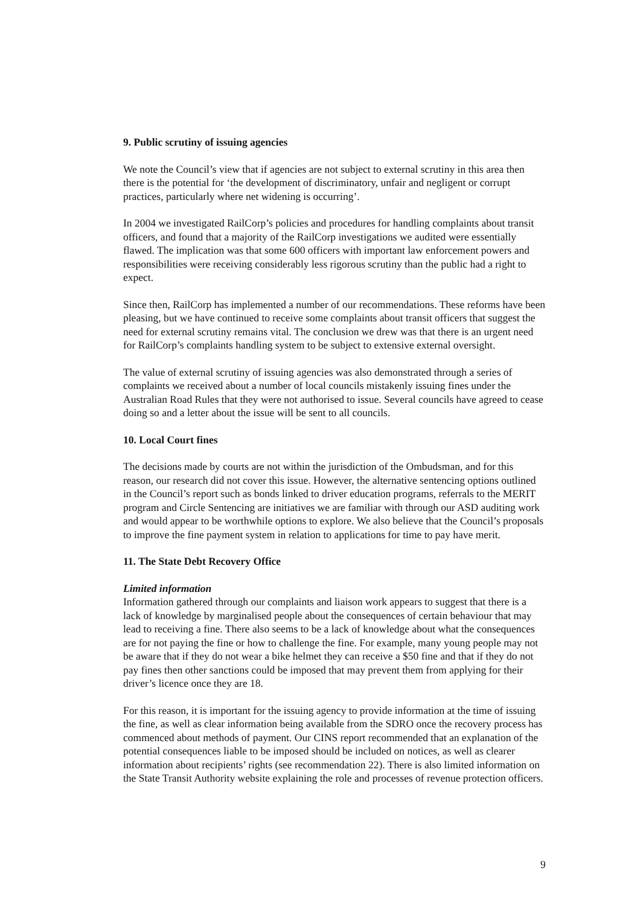9. Public scrutiny of issuing agencies
We note the Council’s view that if agencies are not subject to external scrutiny in this area then there is the potential for ‘the development of discriminatory, unfair and negligent or corrupt practices, particularly where net widening is occurring’.
In 2004 we investigated RailCorp’s policies and procedures for handling complaints about transit officers, and found that a majority of the RailCorp investigations we audited were essentially flawed. The implication was that some 600 officers with important law enforcement powers and responsibilities were receiving considerably less rigorous scrutiny than the public had a right to expect.
Since then, RailCorp has implemented a number of our recommendations. These reforms have been pleasing, but we have continued to receive some complaints about transit officers that suggest the need for external scrutiny remains vital. The conclusion we drew was that there is an urgent need for RailCorp’s complaints handling system to be subject to extensive external oversight.
The value of external scrutiny of issuing agencies was also demonstrated through a series of complaints we received about a number of local councils mistakenly issuing fines under the Australian Road Rules that they were not authorised to issue. Several councils have agreed to cease doing so and a letter about the issue will be sent to all councils.
10. Local Court fines
The decisions made by courts are not within the jurisdiction of the Ombudsman, and for this reason, our research did not cover this issue. However, the alternative sentencing options outlined in the Council’s report such as bonds linked to driver education programs, referrals to the MERIT program and Circle Sentencing are initiatives we are familiar with through our ASD auditing work and would appear to be worthwhile options to explore. We also believe that the Council’s proposals to improve the fine payment system in relation to applications for time to pay have merit.
11. The State Debt Recovery Office
Limited information
Information gathered through our complaints and liaison work appears to suggest that there is a lack of knowledge by marginalised people about the consequences of certain behaviour that may lead to receiving a fine. There also seems to be a lack of knowledge about what the consequences are for not paying the fine or how to challenge the fine. For example, many young people may not be aware that if they do not wear a bike helmet they can receive a $50 fine and that if they do not pay fines then other sanctions could be imposed that may prevent them from applying for their driver’s licence once they are 18.
For this reason, it is important for the issuing agency to provide information at the time of issuing the fine, as well as clear information being available from the SDRO once the recovery process has commenced about methods of payment. Our CINS report recommended that an explanation of the potential consequences liable to be imposed should be included on notices, as well as clearer information about recipients’ rights (see recommendation 22). There is also limited information on the State Transit Authority website explaining the role and processes of revenue protection officers.
9